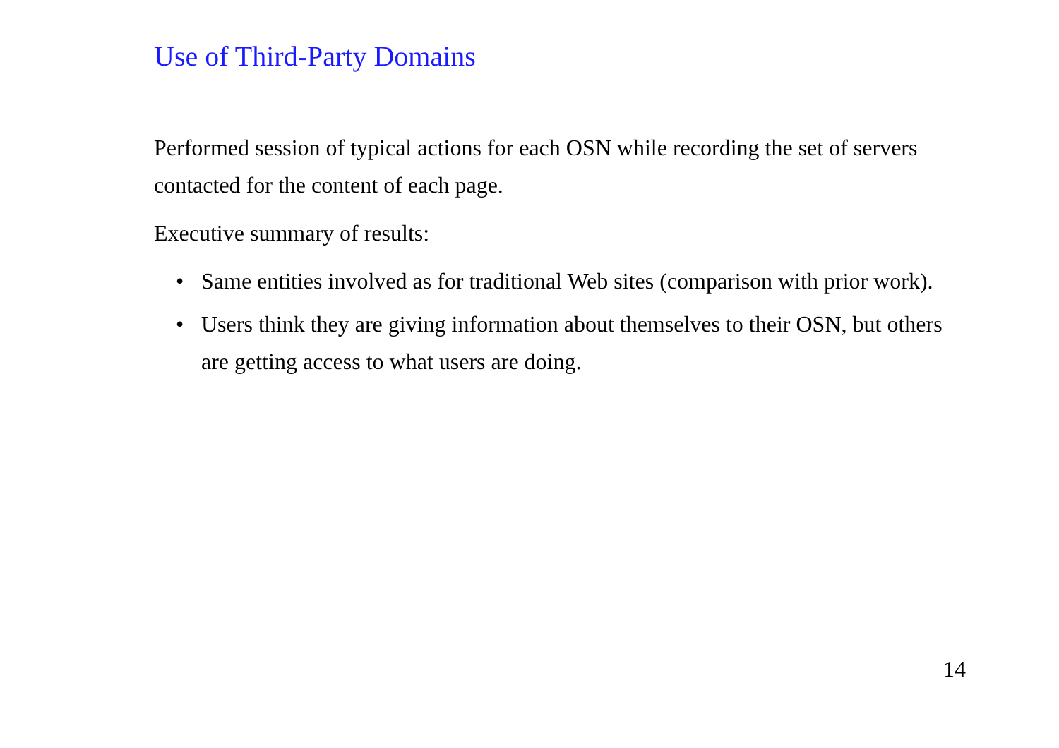Use of Third-Party Domains
Performed session of typical actions for each OSN while recording the set of servers contacted for the content of each page.
Executive summary of results:
• Same entities involved as for traditional Web sites (comparison with prior work).
• Users think they are giving information about themselves to their OSN, but others are getting access to what users are doing.
14